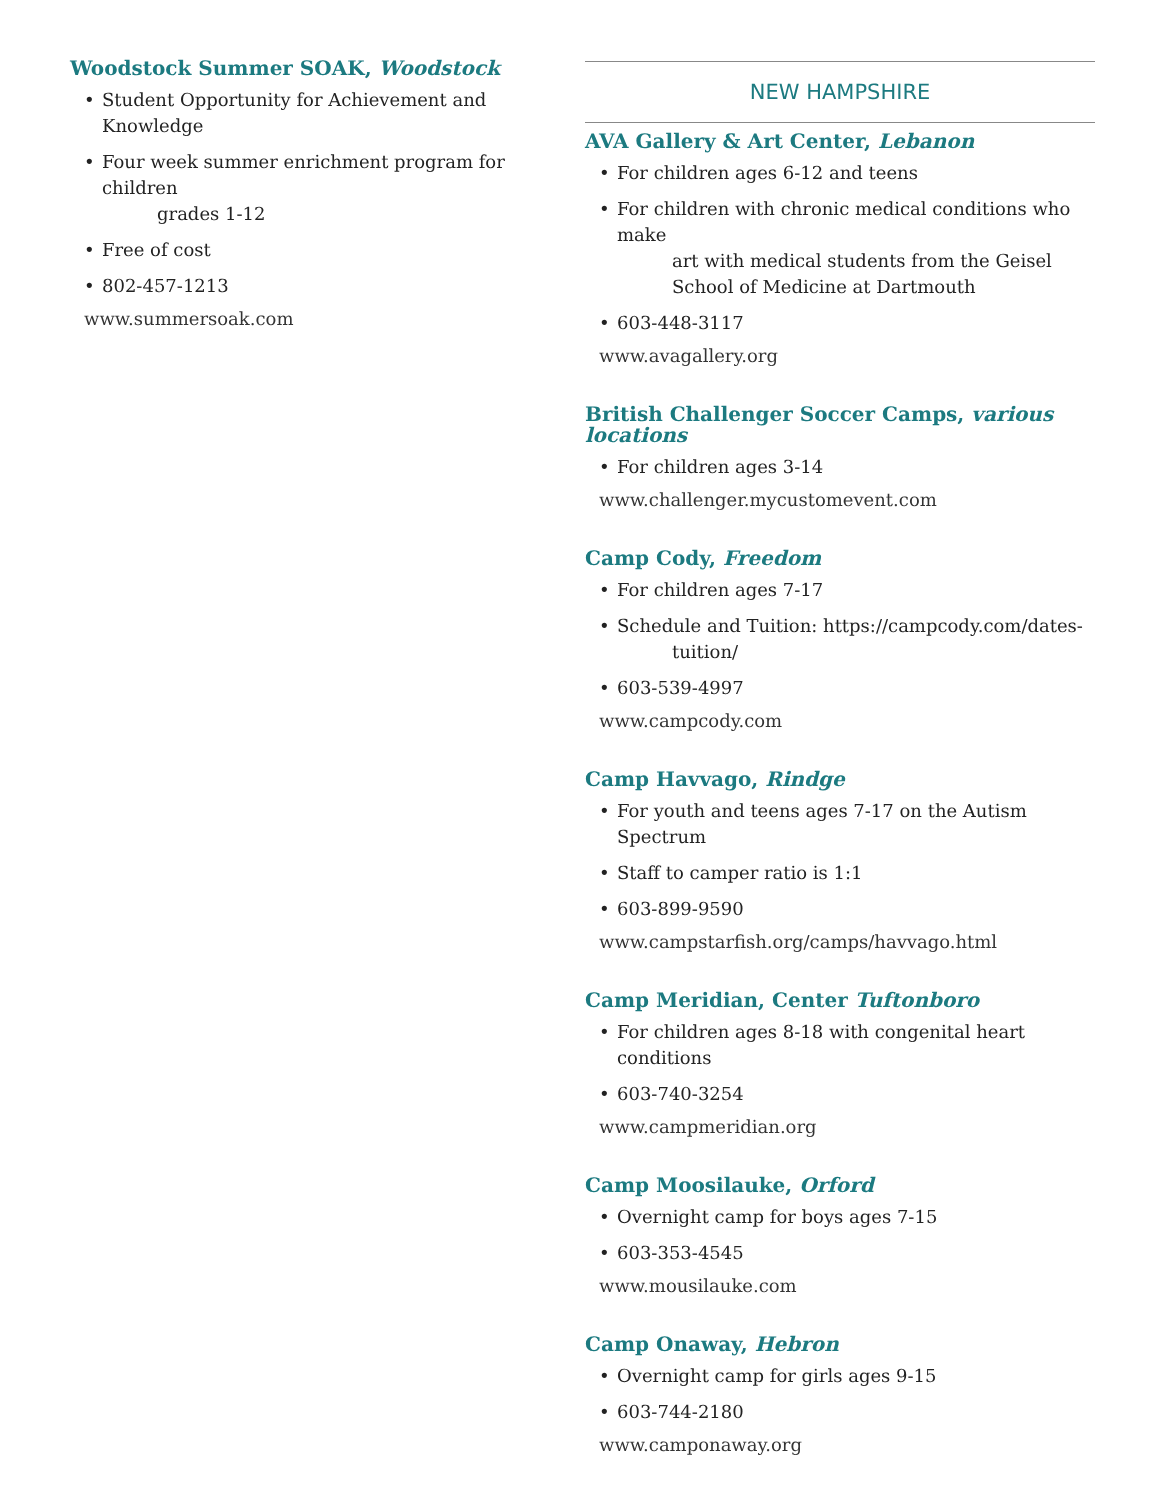Woodstock Summer SOAK, Woodstock
• Student Opportunity for Achievement and Knowledge
• Four week summer enrichment program for children
grades 1-12
• Free of cost
• 802-457-1213
www.summersoak.com
NEW HAMPSHIRE
AVA Gallery & Art Center, Lebanon
• For children ages 6-12 and teens
• For children with chronic medical conditions who make
art with medical students from the Geisel School of Medicine at Dartmouth
• 603-448-3117
www.avagallery.org
British Challenger Soccer Camps, various locations
• For children ages 3-14
www.challenger.mycustomevent.com
Camp Cody, Freedom
• For children ages 7-17
• Schedule and Tuition: https://campcody.com/dates-
tuition/
• 603-539-4997
www.campcody.com
Camp Havvago, Rindge
• For youth and teens ages 7-17 on the Autism Spectrum
• Staff to camper ratio is 1:1
• 603-899-9590
www.campstarfish.org/camps/havvago.html
Camp Meridian, Center Tuftonboro
• For children ages 8-18 with congenital heart conditions
• 603-740-3254
www.campmeridian.org
Camp Moosilauke, Orford
• Overnight camp for boys ages 7-15
• 603-353-4545
www.mousilauke.com
Camp Onaway, Hebron
• Overnight camp for girls ages 9-15
• 603-744-2180
www.camponaway.org